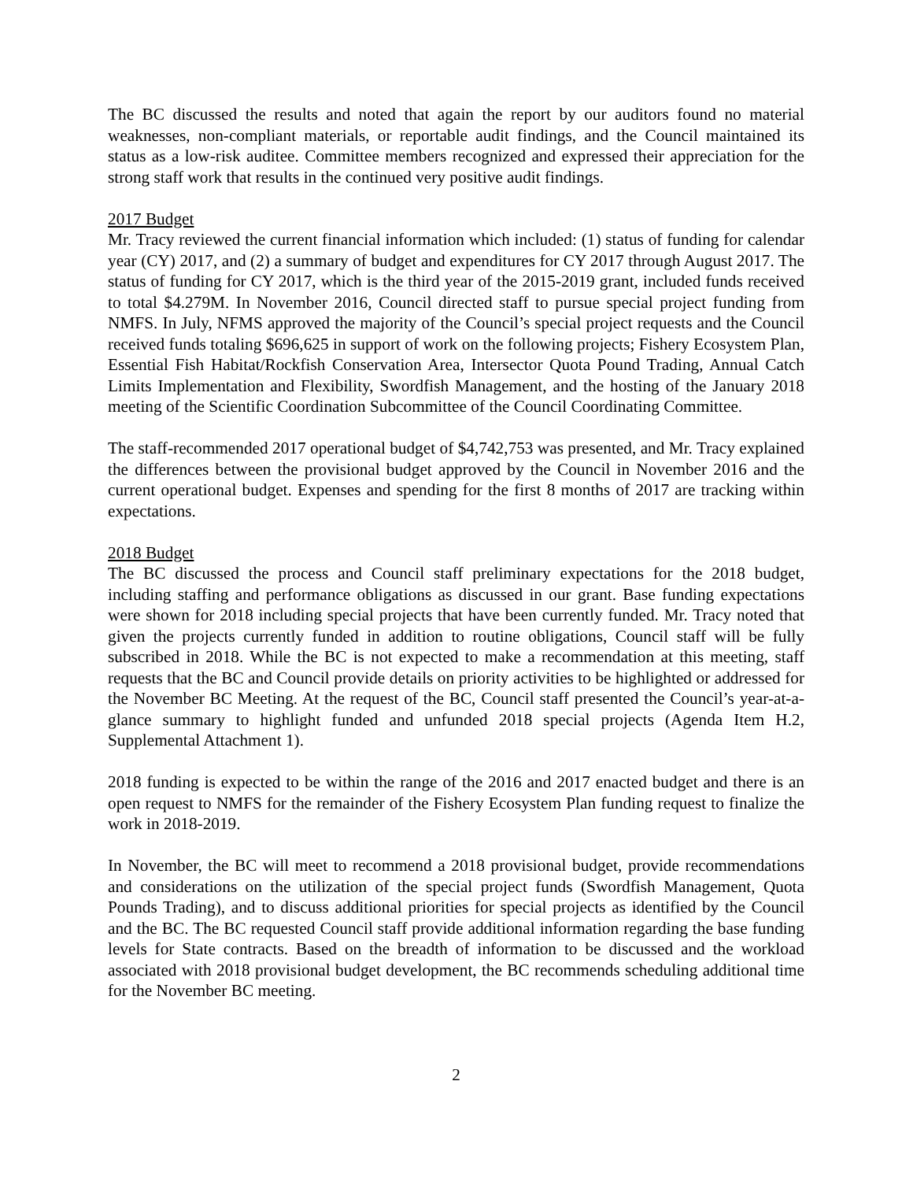The BC discussed the results and noted that again the report by our auditors found no material weaknesses, non-compliant materials, or reportable audit findings, and the Council maintained its status as a low-risk auditee. Committee members recognized and expressed their appreciation for the strong staff work that results in the continued very positive audit findings.
2017 Budget
Mr. Tracy reviewed the current financial information which included: (1) status of funding for calendar year (CY) 2017, and (2) a summary of budget and expenditures for CY 2017 through August 2017. The status of funding for CY 2017, which is the third year of the 2015-2019 grant, included funds received to total $4.279M. In November 2016, Council directed staff to pursue special project funding from NMFS. In July, NFMS approved the majority of the Council’s special project requests and the Council received funds totaling $696,625 in support of work on the following projects; Fishery Ecosystem Plan, Essential Fish Habitat/Rockfish Conservation Area, Intersector Quota Pound Trading, Annual Catch Limits Implementation and Flexibility, Swordfish Management, and the hosting of the January 2018 meeting of the Scientific Coordination Subcommittee of the Council Coordinating Committee.
The staff-recommended 2017 operational budget of $4,742,753 was presented, and Mr. Tracy explained the differences between the provisional budget approved by the Council in November 2016 and the current operational budget. Expenses and spending for the first 8 months of 2017 are tracking within expectations.
2018 Budget
The BC discussed the process and Council staff preliminary expectations for the 2018 budget, including staffing and performance obligations as discussed in our grant. Base funding expectations were shown for 2018 including special projects that have been currently funded. Mr. Tracy noted that given the projects currently funded in addition to routine obligations, Council staff will be fully subscribed in 2018. While the BC is not expected to make a recommendation at this meeting, staff requests that the BC and Council provide details on priority activities to be highlighted or addressed for the November BC Meeting. At the request of the BC, Council staff presented the Council’s year-at-a-glance summary to highlight funded and unfunded 2018 special projects (Agenda Item H.2, Supplemental Attachment 1).
2018 funding is expected to be within the range of the 2016 and 2017 enacted budget and there is an open request to NMFS for the remainder of the Fishery Ecosystem Plan funding request to finalize the work in 2018-2019.
In November, the BC will meet to recommend a 2018 provisional budget, provide recommendations and considerations on the utilization of the special project funds (Swordfish Management, Quota Pounds Trading), and to discuss additional priorities for special projects as identified by the Council and the BC. The BC requested Council staff provide additional information regarding the base funding levels for State contracts. Based on the breadth of information to be discussed and the workload associated with 2018 provisional budget development, the BC recommends scheduling additional time for the November BC meeting.
2